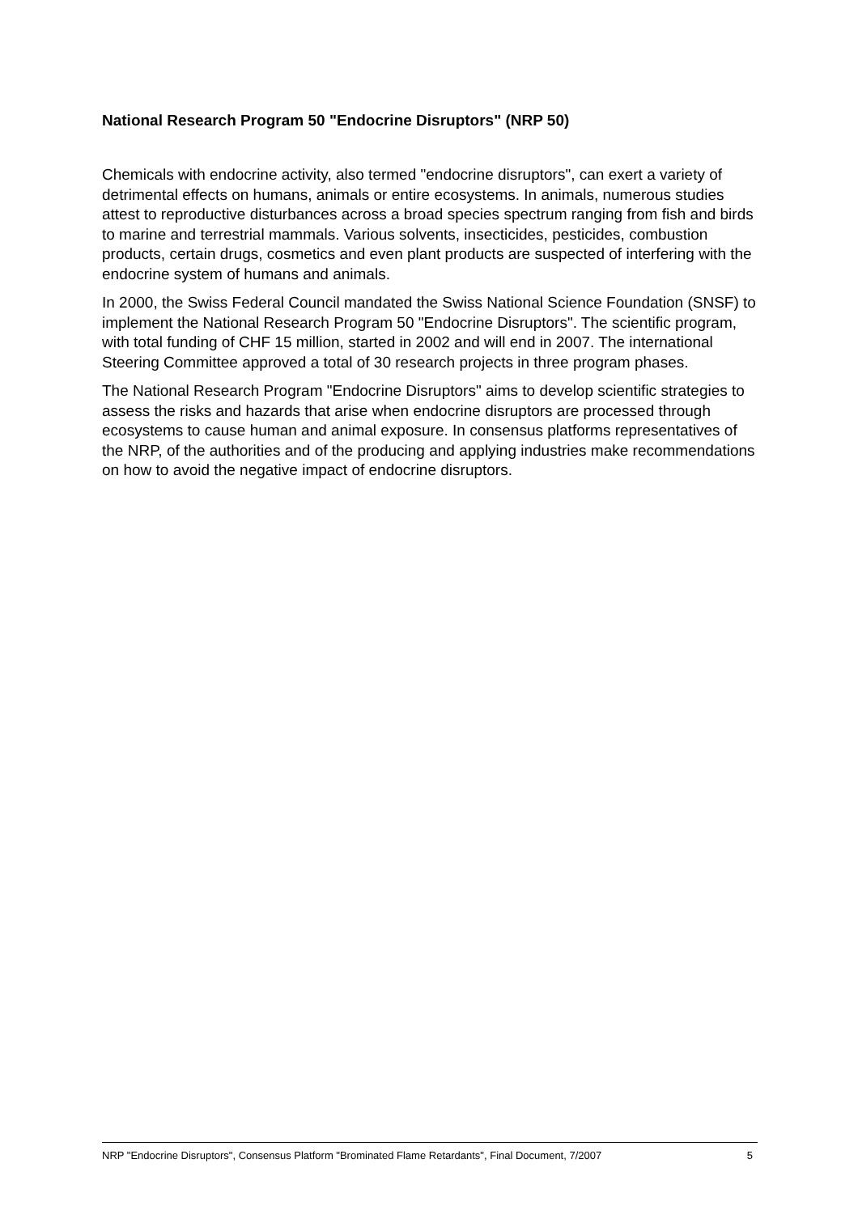National Research Program 50 "Endocrine Disruptors" (NRP 50)
Chemicals with endocrine activity, also termed "endocrine disruptors", can exert a variety of detrimental effects on humans, animals or entire ecosystems. In animals, numerous studies attest to reproductive disturbances across a broad species spectrum ranging from fish and birds to marine and terrestrial mammals. Various solvents, insecticides, pesticides, combustion products, certain drugs, cosmetics and even plant products are suspected of interfering with the endocrine system of humans and animals.
In 2000, the Swiss Federal Council mandated the Swiss National Science Foundation (SNSF) to implement the National Research Program 50 "Endocrine Disruptors". The scientific program, with total funding of CHF 15 million, started in 2002 and will end in 2007. The international Steering Committee approved a total of 30 research projects in three program phases.
The National Research Program "Endocrine Disruptors" aims to develop scientific strategies to assess the risks and hazards that arise when endocrine disruptors are processed through ecosystems to cause human and animal exposure. In consensus platforms representatives of the NRP, of the authorities and of the producing and applying industries make recommendations on how to avoid the negative impact of endocrine disruptors.
NRP "Endocrine Disruptors", Consensus Platform "Brominated Flame Retardants", Final Document, 7/2007 5